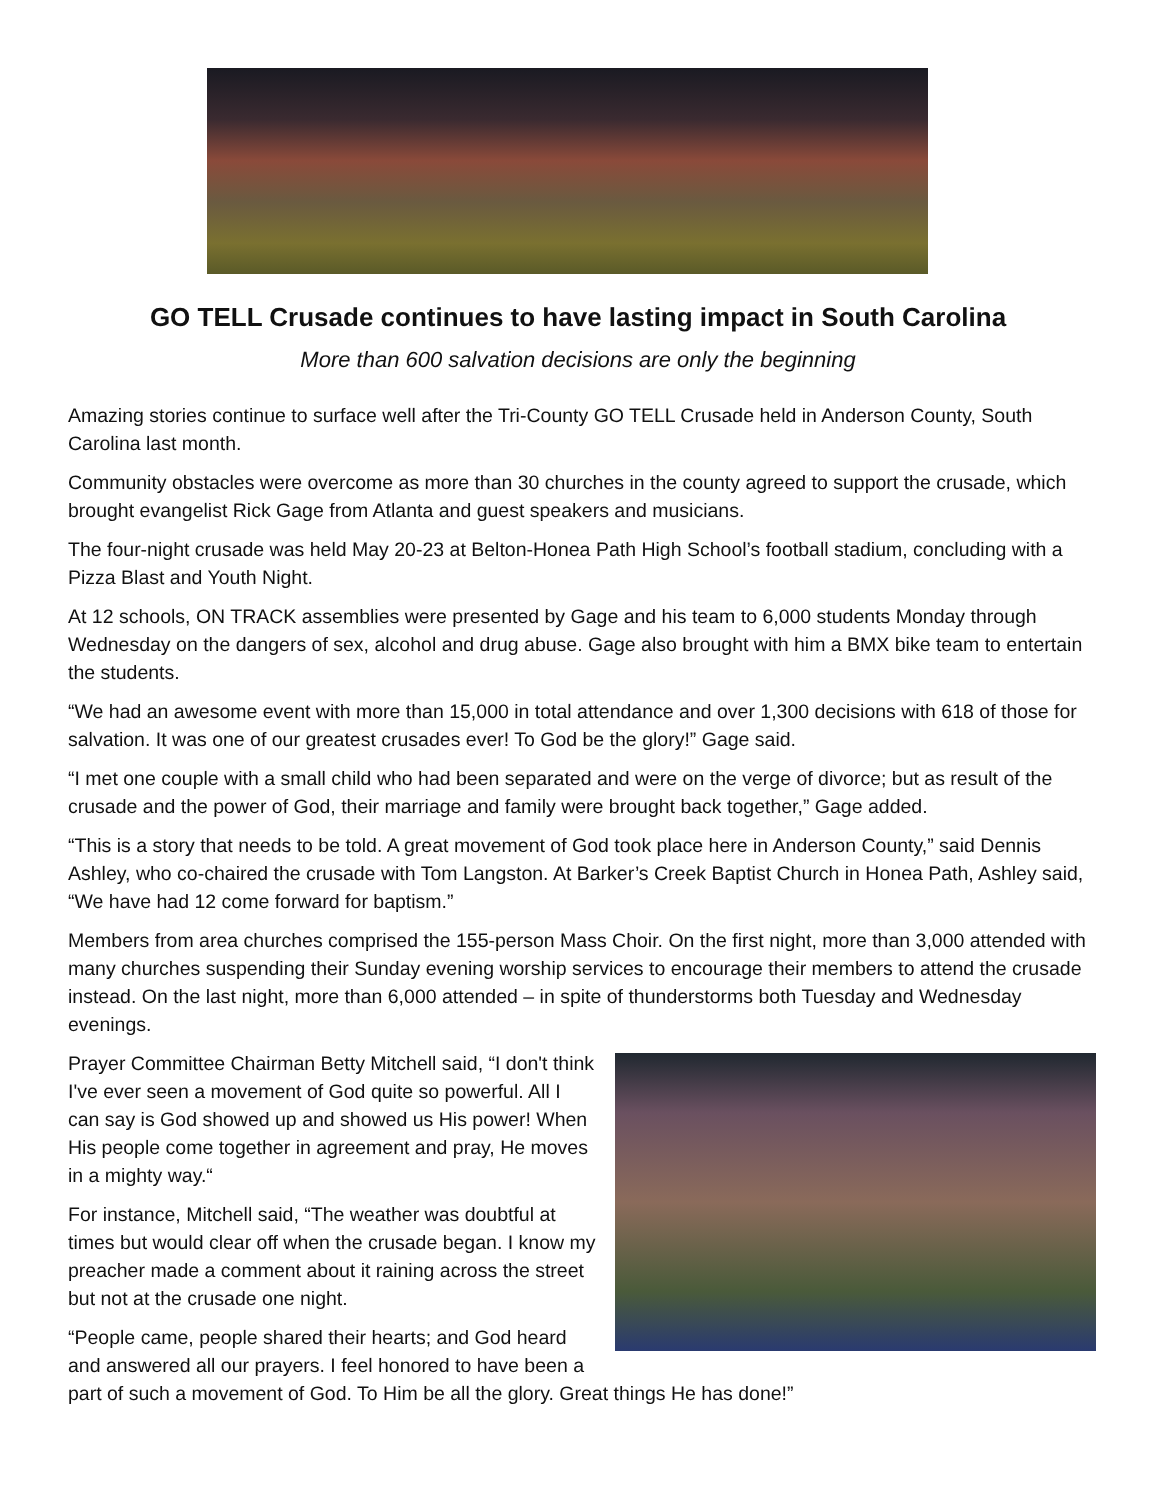GO TELL Crusade continues to have lasting impact in South Carolina
More than 600 salvation decisions are only the beginning
Amazing stories continue to surface well after the Tri-County GO TELL Crusade held in Anderson County, South Carolina last month.
Community obstacles were overcome as more than 30 churches in the county agreed to support the crusade, which brought evangelist Rick Gage from Atlanta and guest speakers and musicians.
The four-night crusade was held May 20-23 at Belton-Honea Path High School’s football stadium, concluding with a Pizza Blast and Youth Night.
At 12 schools, ON TRACK assemblies were presented by Gage and his team to 6,000 students Monday through Wednesday on the dangers of sex, alcohol and drug abuse. Gage also brought with him a BMX bike team to entertain the students.
“We had an awesome event with more than 15,000 in total attendance and over 1,300 decisions with 618 of those for salvation. It was one of our greatest crusades ever! To God be the glory!” Gage said.
“I met one couple with a small child who had been separated and were on the verge of divorce; but as result of the crusade and the power of God, their marriage and family were brought back together,” Gage added.
“This is a story that needs to be told. A great movement of God took place here in Anderson County,” said Dennis Ashley, who co-chaired the crusade with Tom Langston. At Barker’s Creek Baptist Church in Honea Path, Ashley said, “We have had 12 come forward for baptism.”
Members from area churches comprised the 155-person Mass Choir. On the first night, more than 3,000 attended with many churches suspending their Sunday evening worship services to encourage their members to attend the crusade instead. On the last night, more than 6,000 attended – in spite of thunderstorms both Tuesday and Wednesday evenings.
Prayer Committee Chairman Betty Mitchell said, “I don't think I've ever seen a movement of God quite so powerful. All I can say is God showed up and showed us His power! When His people come together in agreement and pray, He moves in a mighty way.“
For instance, Mitchell said, “The weather was doubtful at times but would clear off when the crusade began. I know my preacher made a comment about it raining across the street but not at the crusade one night.
“People came, people shared their hearts; and God heard and answered all our prayers. I feel honored to have been a part of such a movement of God. To Him be all the glory. Great things He has done!”